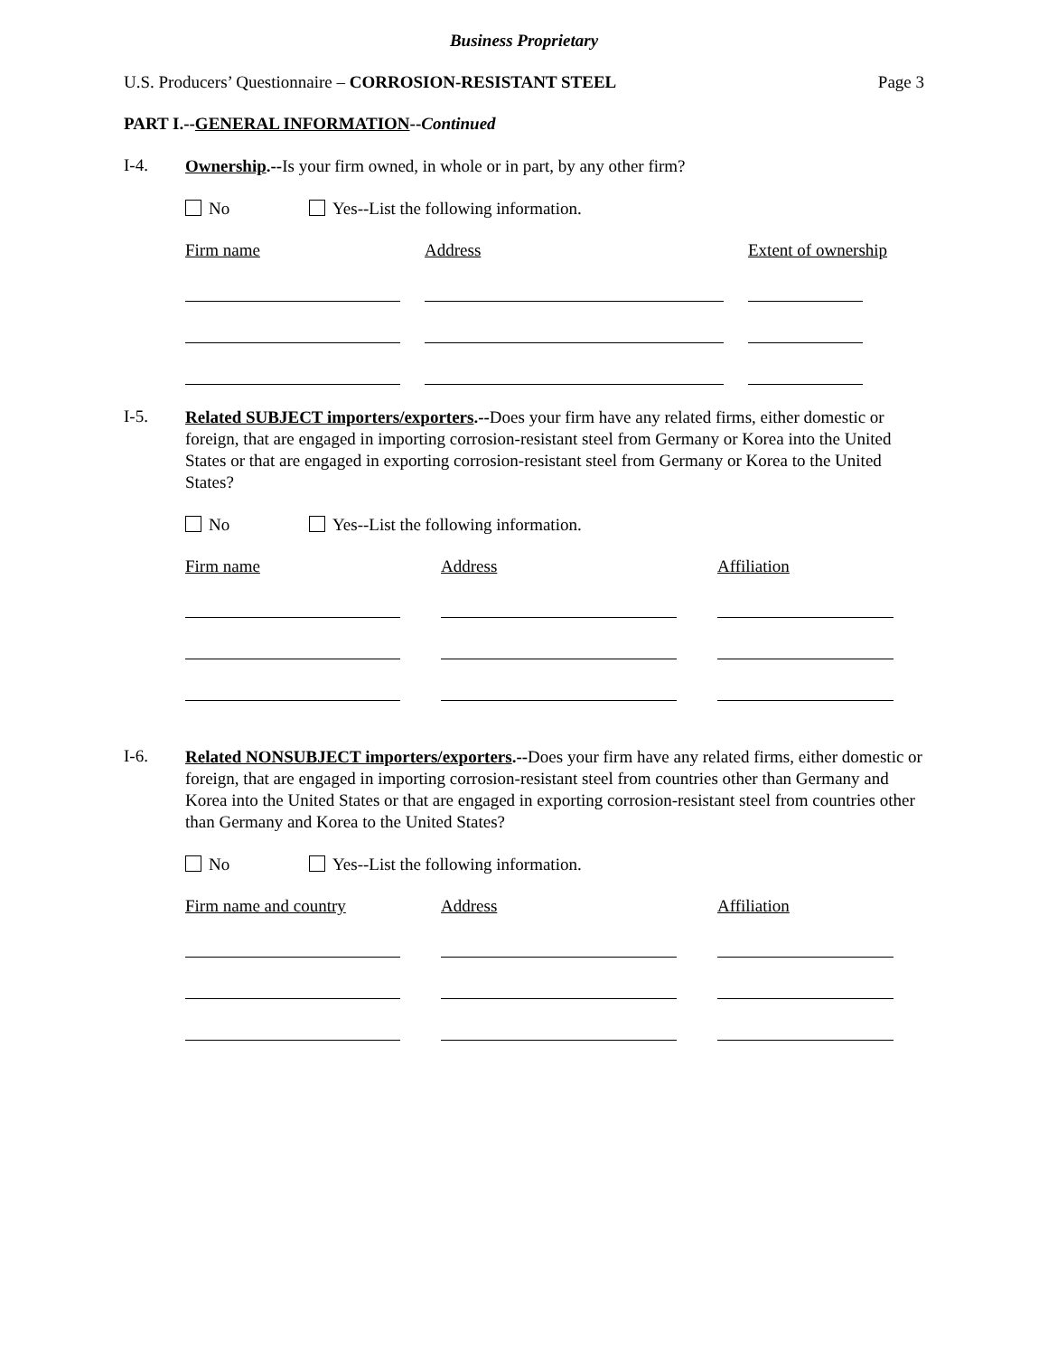Business Proprietary
U.S. Producers’ Questionnaire – CORROSION-RESISTANT STEEL Page 3
PART I.--GENERAL INFORMATION--Continued
I-4.
Ownership.--Is your firm owned, in whole or in part, by any other firm?
No Yes--List the following information.
Firm name Address Extent of ownership
I-5.
Related SUBJECT importers/exporters.--Does your firm have any related firms, either domestic or foreign, that are engaged in importing corrosion-resistant steel from Germany or Korea into the United States or that are engaged in exporting corrosion-resistant steel from Germany or Korea to the United States?
No Yes--List the following information.
Firm name Address Affiliation
I-6.
Related NONSUBJECT importers/exporters.--Does your firm have any related firms, either domestic or foreign, that are engaged in importing corrosion-resistant steel from countries other than Germany and Korea into the United States or that are engaged in exporting corrosion-resistant steel from countries other than Germany and Korea to the United States?
No Yes--List the following information.
Firm name and country Address Affiliation